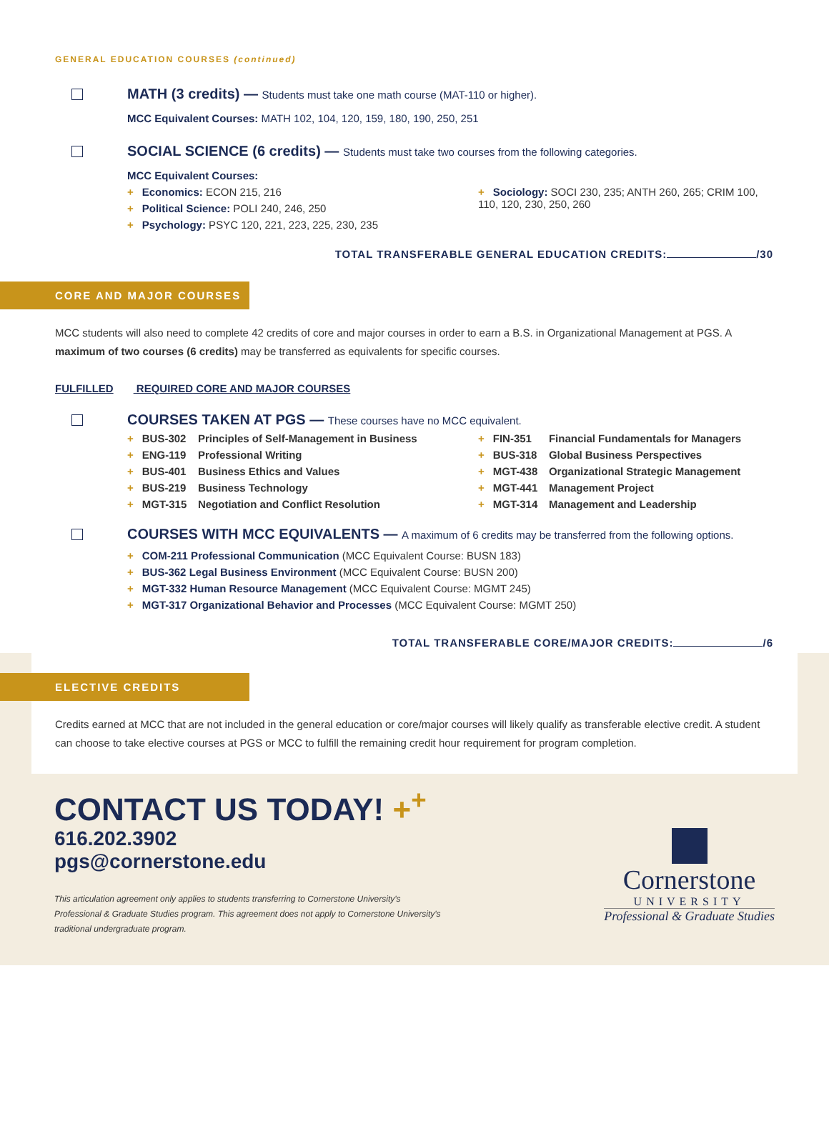GENERAL EDUCATION COURSES (continued)
MATH (3 credits) — Students must take one math course (MAT-110 or higher).
MCC Equivalent Courses: MATH 102, 104, 120, 159, 180, 190, 250, 251
SOCIAL SCIENCE (6 credits) — Students must take two courses from the following categories.
MCC Equivalent Courses:
+ Economics: ECON 215, 216
+ Political Science: POLI 240, 246, 250
+ Psychology: PSYC 120, 221, 223, 225, 230, 235
+ Sociology: SOCI 230, 235; ANTH 260, 265; CRIM 100, 110, 120, 230, 250, 260
TOTAL TRANSFERABLE GENERAL EDUCATION CREDITS: /30
CORE AND MAJOR COURSES
MCC students will also need to complete 42 credits of core and major courses in order to earn a B.S. in Organizational Management at PGS. A maximum of two courses (6 credits) may be transferred as equivalents for specific courses.
FULFILLED REQUIRED CORE AND MAJOR COURSES
COURSES TAKEN AT PGS — These courses have no MCC equivalent.
+ BUS-302 Principles of Self-Management in Business
+ ENG-119 Professional Writing
+ BUS-401 Business Ethics and Values
+ BUS-219 Business Technology
+ MGT-315 Negotiation and Conflict Resolution
+ FIN-351 Financial Fundamentals for Managers
+ BUS-318 Global Business Perspectives
+ MGT-438 Organizational Strategic Management
+ MGT-441 Management Project
+ MGT-314 Management and Leadership
COURSES WITH MCC EQUIVALENTS — A maximum of 6 credits may be transferred from the following options.
+ COM-211 Professional Communication (MCC Equivalent Course: BUSN 183)
+ BUS-362 Legal Business Environment (MCC Equivalent Course: BUSN 200)
+ MGT-332 Human Resource Management (MCC Equivalent Course: MGMT 245)
+ MGT-317 Organizational Behavior and Processes (MCC Equivalent Course: MGMT 250)
TOTAL TRANSFERABLE CORE/MAJOR CREDITS: /6
ELECTIVE CREDITS
Credits earned at MCC that are not included in the general education or core/major courses will likely qualify as transferable elective credit. A student can choose to take elective courses at PGS or MCC to fulfill the remaining credit hour requirement for program completion.
CONTACT US TODAY! +<sup>+</sup>
616.202.3902
pgs@cornerstone.edu
This articulation agreement only applies to students transferring to Cornerstone University's
Professional & Graduate Studies program. This agreement does not apply to Cornerstone University's
traditional undergraduate program.
Cornerstone
UNIVERSITY
Professional & Graduate Studies